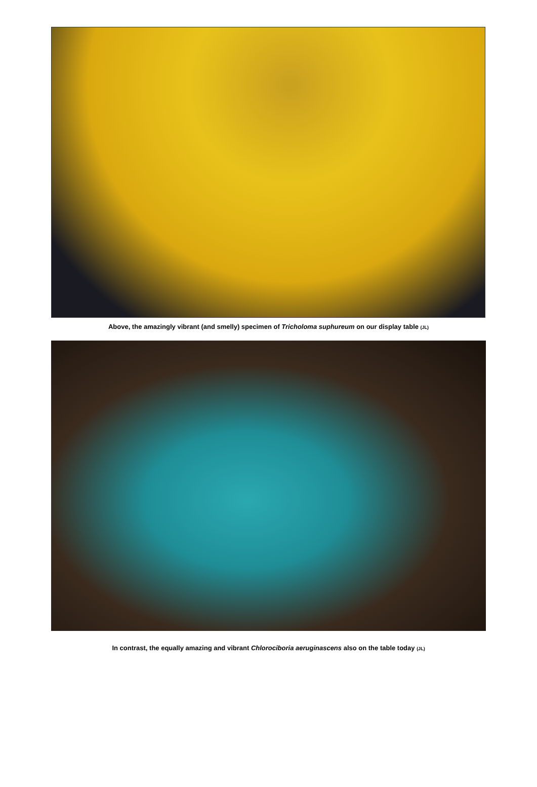Above, the amazingly vibrant (and smelly) specimen of Tricholoma suphureum on our display table (JL)
In contrast, the equally amazing and vibrant Chlorociboria aeruginascens also on the table today (JL)